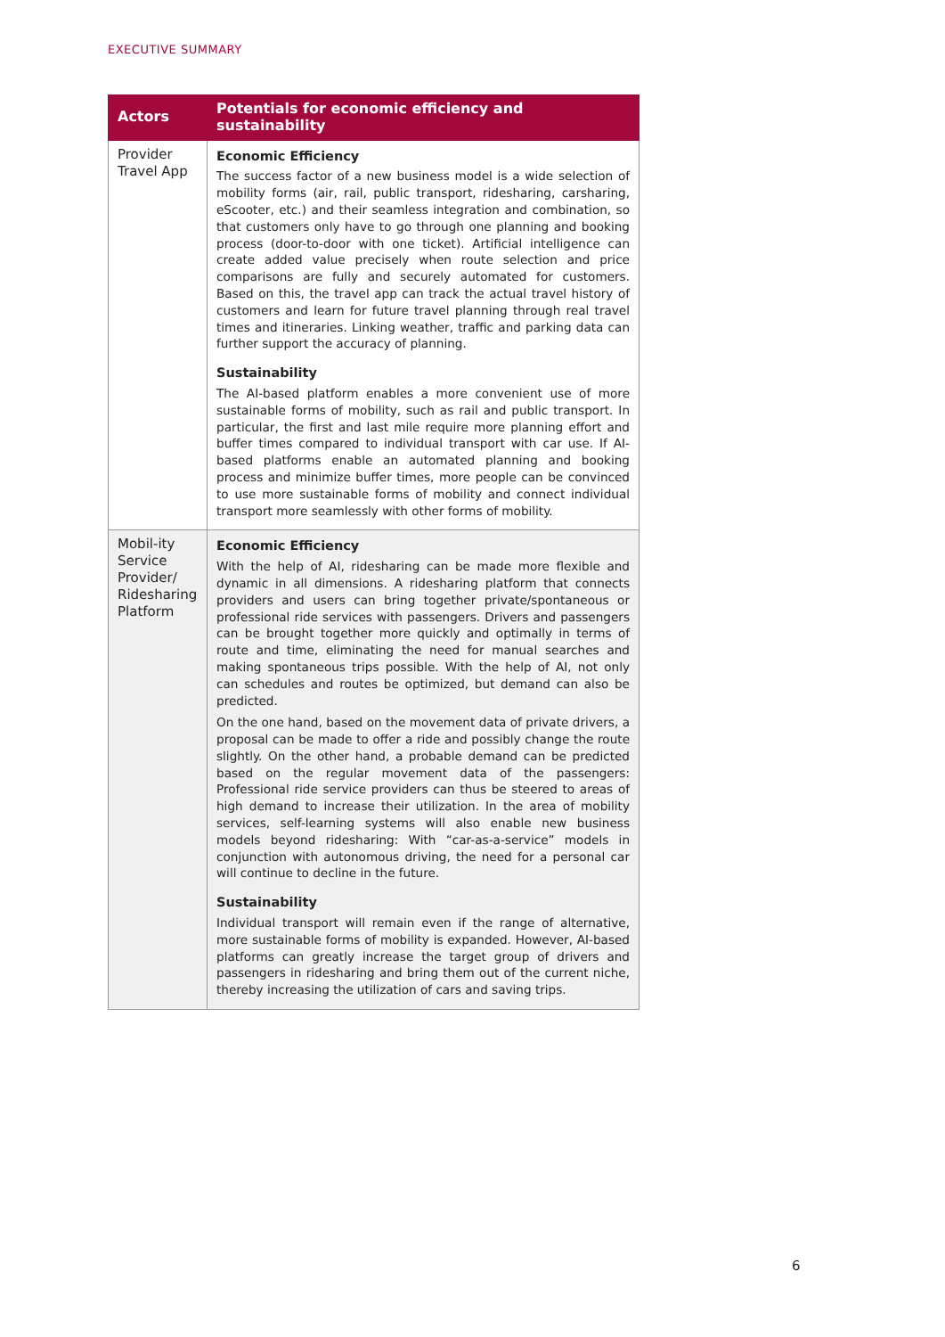EXECUTIVE SUMMARY
| Actors | Potentials for economic efficiency and sustainability |
| --- | --- |
| Provider Travel App | Economic Efficiency The success factor of a new business model is a wide selection of mobility forms (air, rail, public transport, ridesharing, carsharing, eScooter, etc.) and their seamless integration and combination, so that customers only have to go through one planning and booking process (door-to-door with one ticket). Artificial intelligence can create added value precisely when route selection and price comparisons are fully and securely automated for customers. Based on this, the travel app can track the actual travel history of customers and learn for future travel planning through real travel times and itineraries. Linking weather, traffic and parking data can further support the accuracy of planning. Sustainability The AI-based platform enables a more convenient use of more sustainable forms of mobility, such as rail and public transport. In particular, the first and last mile require more planning effort and buffer times compared to individual transport with car use. If AI-based platforms enable an automated planning and booking process and minimize buffer times, more people can be convinced to use more sustainable forms of mobility and connect individual transport more seamlessly with other forms of mobility. |
| Mobil-ity Service Provider/ Ridesharing Platform | Economic Efficiency With the help of AI, ridesharing can be made more flexible and dynamic in all dimensions. A ridesharing platform that connects providers and users can bring together private/spontaneous or professional ride services with passengers. Drivers and passengers can be brought together more quickly and optimally in terms of route and time, eliminating the need for manual searches and making spontaneous trips possible. With the help of AI, not only can schedules and routes be optimized, but demand can also be predicted. On the one hand, based on the movement data of private drivers, a proposal can be made to offer a ride and possibly change the route slightly. On the other hand, a probable demand can be predicted based on the regular movement data of the passengers: Professional ride service providers can thus be steered to areas of high demand to increase their utilization. In the area of mobility services, self-learning systems will also enable new business models beyond ridesharing: With “car-as-a-service” models in conjunction with autonomous driving, the need for a personal car will continue to decline in the future. Sustainability Individual transport will remain even if the range of alternative, more sustainable forms of mobility is expanded. However, AI-based platforms can greatly increase the target group of drivers and passengers in ridesharing and bring them out of the current niche, thereby increasing the utilization of cars and saving trips. |
6